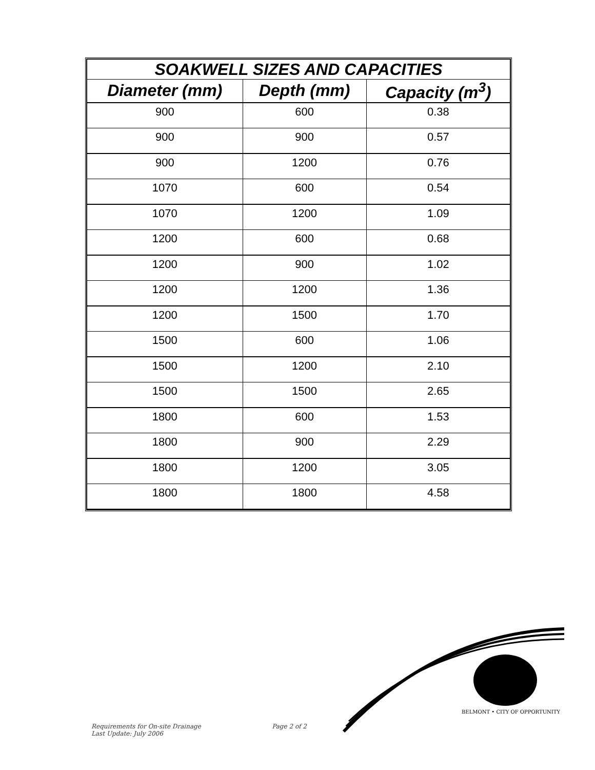| SOAKWELL SIZES AND CAPACITIES | | |
| --- | --- | --- |
| Diameter (mm) | Depth (mm) | Capacity (m<sup>3</sup>) |
| 900 | 600 | 0.38 |
| 900 | 900 | 0.57 |
| 900 | 1200 | 0.76 |
| 1070 | 600 | 0.54 |
| 1070 | 1200 | 1.09 |
| 1200 | 600 | 0.68 |
| 1200 | 900 | 1.02 |
| 1200 | 1200 | 1.36 |
| 1200 | 1500 | 1.70 |
| 1500 | 600 | 1.06 |
| 1500 | 1200 | 2.10 |
| 1500 | 1500 | 2.65 |
| 1800 | 600 | 1.53 |
| 1800 | 900 | 2.29 |
| 1800 | 1200 | 3.05 |
| 1800 | 1800 | 4.58 |
BELMONT • CITY OF OPPORTUNITY
Requirements for On-site Drainage Page 2 of 2
Last Update: July 2006